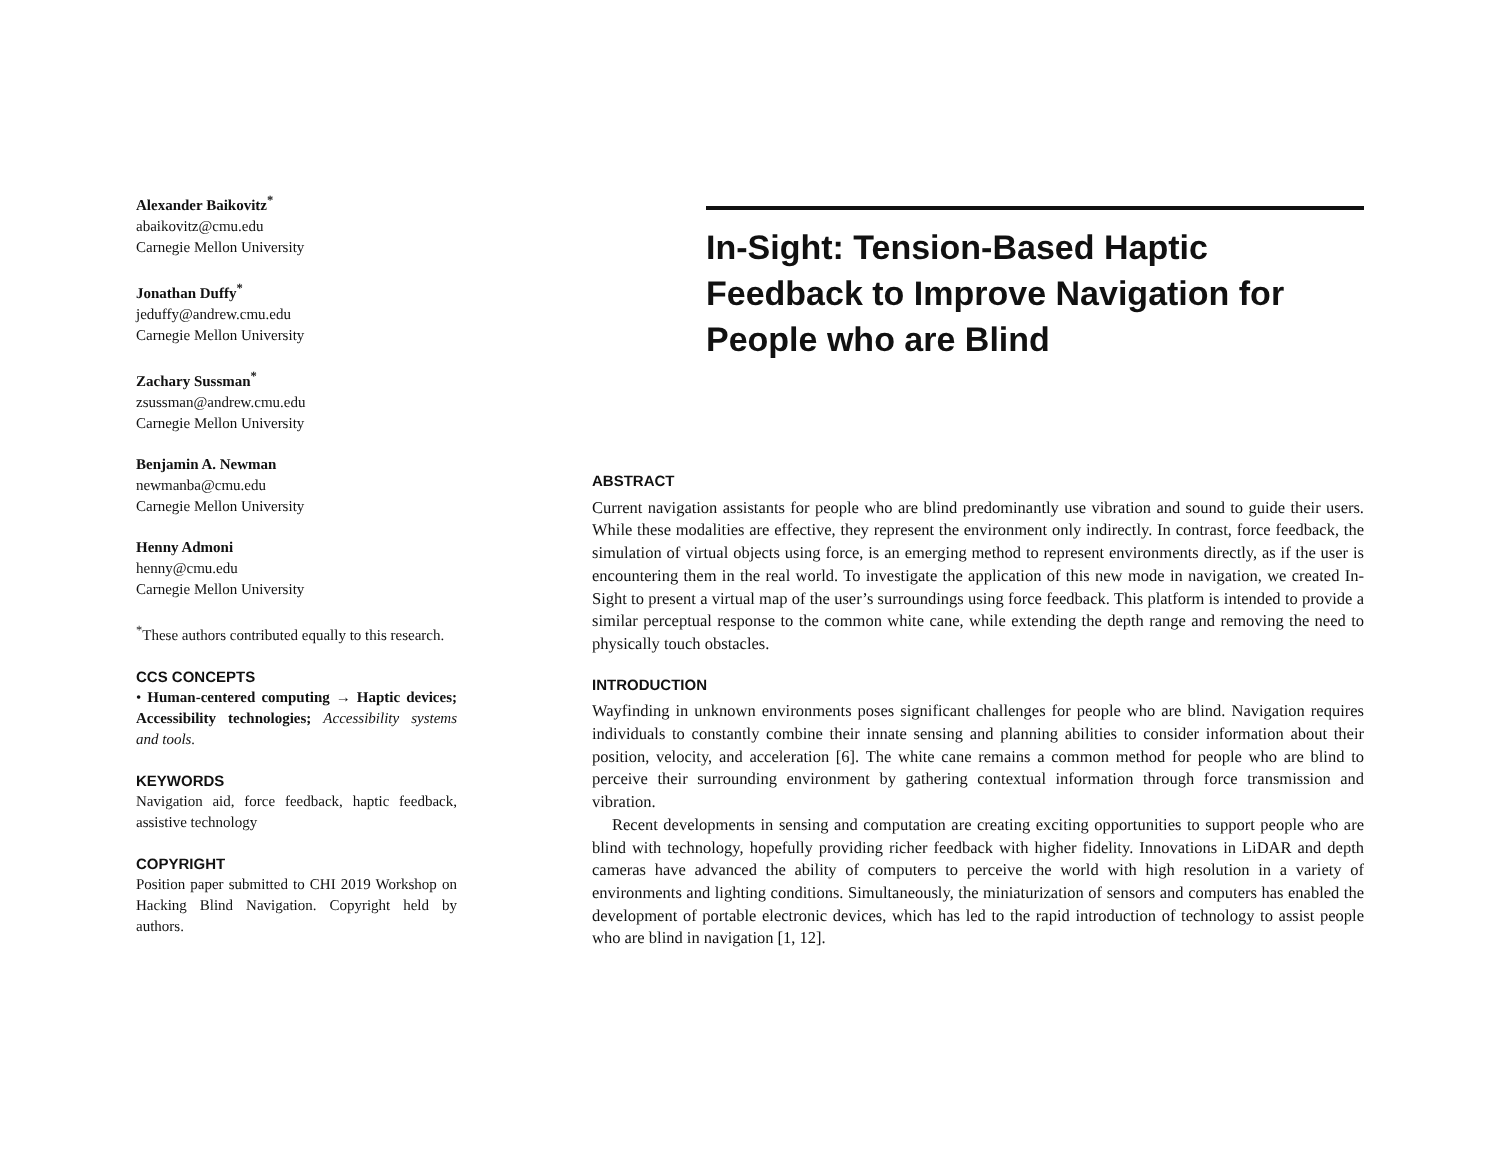Alexander Baikovitz<sup>*</sup>
abaikovitz@cmu.edu
Carnegie Mellon University
Jonathan Duffy<sup>*</sup>
jeduffy@andrew.cmu.edu
Carnegie Mellon University
Zachary Sussman<sup>*</sup>
zsussman@andrew.cmu.edu
Carnegie Mellon University
Benjamin A. Newman
newmanba@cmu.edu
Carnegie Mellon University
Henny Admoni
henny@cmu.edu
Carnegie Mellon University
<sup>*</sup> These authors contributed equally to this research.
CCS CONCEPTS
• Human-centered computing → Haptic devices; Accessibility technologies; Accessibility systems and tools.
KEYWORDS
Navigation aid, force feedback, haptic feedback, assistive technology
COPYRIGHT
Position paper submitted to CHI 2019 Workshop on Hacking Blind Navigation. Copyright held by authors.
In-Sight: Tension-Based Haptic Feedback to Improve Navigation for People who are Blind
ABSTRACT
Current navigation assistants for people who are blind predominantly use vibration and sound to guide their users. While these modalities are effective, they represent the environment only indirectly. In contrast, force feedback, the simulation of virtual objects using force, is an emerging method to represent environments directly, as if the user is encountering them in the real world. To investigate the application of this new mode in navigation, we created In-Sight to present a virtual map of the user’s surroundings using force feedback. This platform is intended to provide a similar perceptual response to the common white cane, while extending the depth range and removing the need to physically touch obstacles.
INTRODUCTION
Wayfinding in unknown environments poses significant challenges for people who are blind. Navigation requires individuals to constantly combine their innate sensing and planning abilities to consider information about their position, velocity, and acceleration [6]. The white cane remains a common method for people who are blind to perceive their surrounding environment by gathering contextual information through force transmission and vibration.
Recent developments in sensing and computation are creating exciting opportunities to support people who are blind with technology, hopefully providing richer feedback with higher fidelity. Innovations in LiDAR and depth cameras have advanced the ability of computers to perceive the world with high resolution in a variety of environments and lighting conditions. Simultaneously, the miniaturization of sensors and computers has enabled the development of portable electronic devices, which has led to the rapid introduction of technology to assist people who are blind in navigation [1, 12].